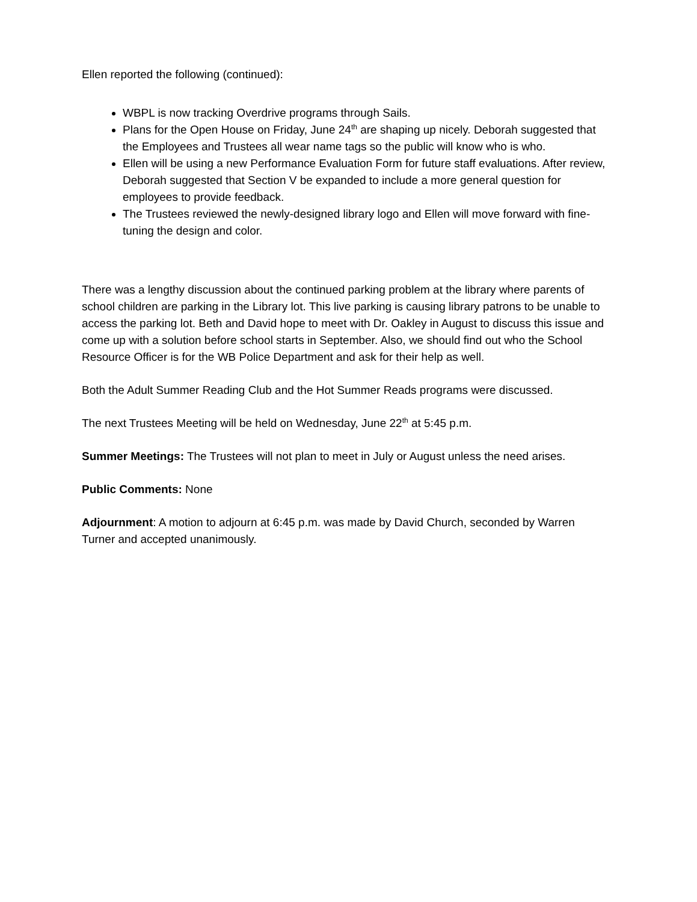Ellen reported the following (continued):
WBPL is now tracking Overdrive programs through Sails.
Plans for the Open House on Friday, June 24<sup>th</sup> are shaping up nicely. Deborah suggested that the Employees and Trustees all wear name tags so the public will know who is who.
Ellen will be using a new Performance Evaluation Form for future staff evaluations. After review, Deborah suggested that Section V be expanded to include a more general question for employees to provide feedback.
The Trustees reviewed the newly-designed library logo and Ellen will move forward with fine-tuning the design and color.
There was a lengthy discussion about the continued parking problem at the library where parents of school children are parking in the Library lot. This live parking is causing library patrons to be unable to access the parking lot. Beth and David hope to meet with Dr. Oakley in August to discuss this issue and come up with a solution before school starts in September. Also, we should find out who the School Resource Officer is for the WB Police Department and ask for their help as well.
Both the Adult Summer Reading Club and the Hot Summer Reads programs were discussed.
The next Trustees Meeting will be held on Wednesday, June 22<sup>th</sup> at 5:45 p.m.
Summer Meetings: The Trustees will not plan to meet in July or August unless the need arises.
Public Comments: None
Adjournment: A motion to adjourn at 6:45 p.m. was made by David Church, seconded by Warren Turner and accepted unanimously.